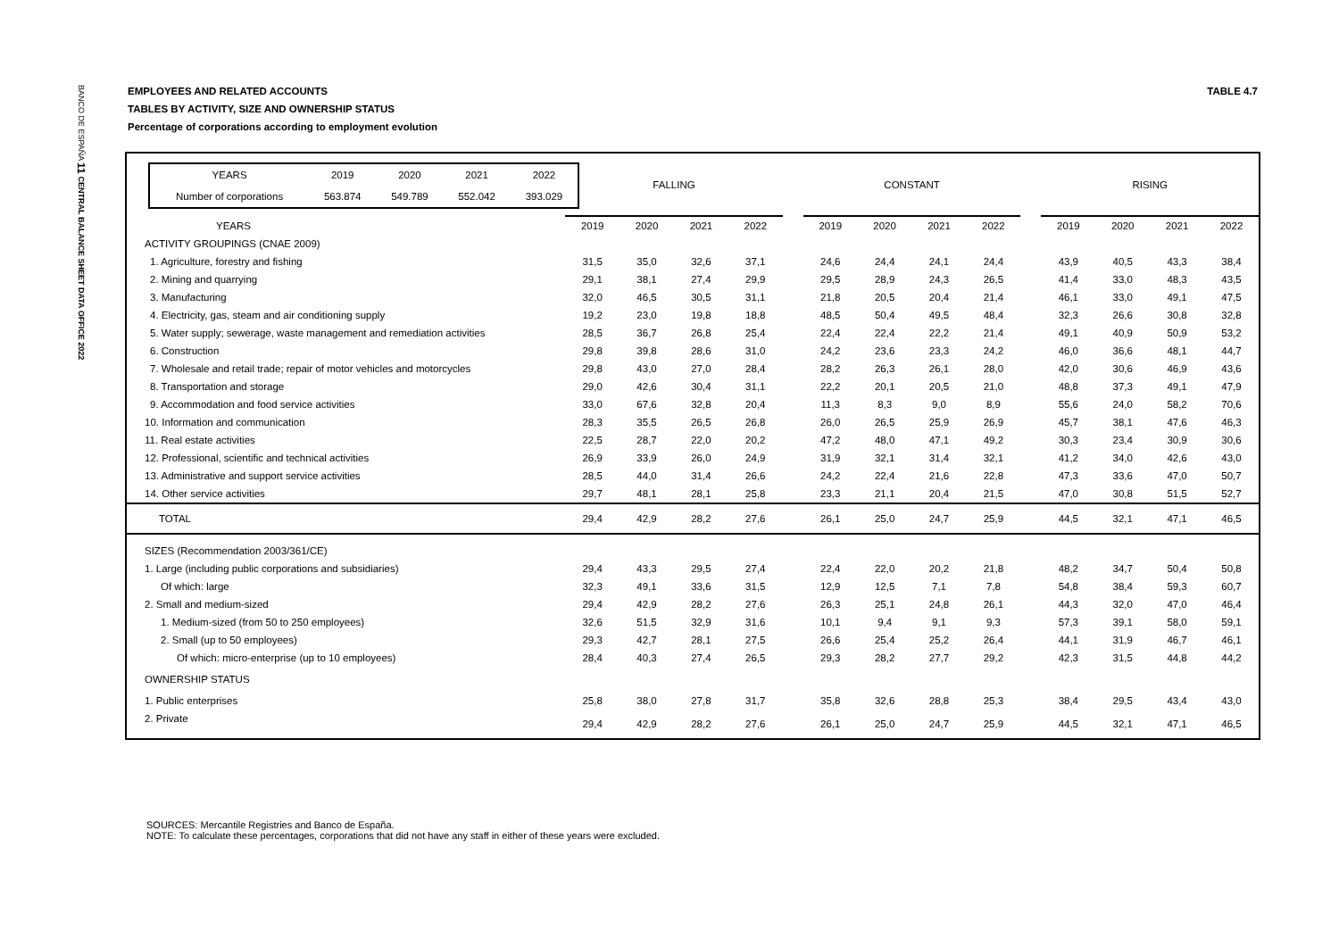BANCO DE ESPAÑA 11 CENTRAL BALANCE SHEET DATA OFFICE 2022
EMPLOYEES AND RELATED ACCOUNTS TABLE 4.7
TABLES BY ACTIVITY, SIZE AND OWNERSHIP STATUS
Percentage of corporations according to employment evolution
| / YEARS / 2019 / 2020 / 2021 / 2022 / / Number of corporations / 563.874 / 549.789 / 552.042 / 393.029 / | FALLING | | | | | CONSTANT | | | | | RISING | | | |
| YEARS | 2019 | 2020 | 2021 | 2022 | | 2019 | 2020 | 2021 | 2022 | | 2019 | 2020 | 2021 | 2022 |
| ACTIVITY GROUPINGS (CNAE 2009) | | | | | | | | | | | | | | |
| 1. Agriculture, forestry and fishing | 31,5 | 35,0 | 32,6 | 37,1 | | 24,6 | 24,4 | 24,1 | 24,4 | | 43,9 | 40,5 | 43,3 | 38,4 |
| 2. Mining and quarrying | 29,1 | 38,1 | 27,4 | 29,9 | | 29,5 | 28,9 | 24,3 | 26,5 | | 41,4 | 33,0 | 48,3 | 43,5 |
| 3. Manufacturing | 32,0 | 46,5 | 30,5 | 31,1 | | 21,8 | 20,5 | 20,4 | 21,4 | | 46,1 | 33,0 | 49,1 | 47,5 |
| 4. Electricity, gas, steam and air conditioning supply | 19,2 | 23,0 | 19,8 | 18,8 | | 48,5 | 50,4 | 49,5 | 48,4 | | 32,3 | 26,6 | 30,8 | 32,8 |
| 5. Water supply; sewerage, waste management and remediation activities | 28,5 | 36,7 | 26,8 | 25,4 | | 22,4 | 22,4 | 22,2 | 21,4 | | 49,1 | 40,9 | 50,9 | 53,2 |
| 6. Construction | 29,8 | 39,8 | 28,6 | 31,0 | | 24,2 | 23,6 | 23,3 | 24,2 | | 46,0 | 36,6 | 48,1 | 44,7 |
| 7. Wholesale and retail trade; repair of motor vehicles and motorcycles | 29,8 | 43,0 | 27,0 | 28,4 | | 28,2 | 26,3 | 26,1 | 28,0 | | 42,0 | 30,6 | 46,9 | 43,6 |
| 8. Transportation and storage | 29,0 | 42,6 | 30,4 | 31,1 | | 22,2 | 20,1 | 20,5 | 21,0 | | 48,8 | 37,3 | 49,1 | 47,9 |
| 9. Accommodation and food service activities | 33,0 | 67,6 | 32,8 | 20,4 | | 11,3 | 8,3 | 9,0 | 8,9 | | 55,6 | 24,0 | 58,2 | 70,6 |
| 10. Information and communication | 28,3 | 35,5 | 26,5 | 26,8 | | 26,0 | 26,5 | 25,9 | 26,9 | | 45,7 | 38,1 | 47,6 | 46,3 |
| 11. Real estate activities | 22,5 | 28,7 | 22,0 | 20,2 | | 47,2 | 48,0 | 47,1 | 49,2 | | 30,3 | 23,4 | 30,9 | 30,6 |
| 12. Professional, scientific and technical activities | 26,9 | 33,9 | 26,0 | 24,9 | | 31,9 | 32,1 | 31,4 | 32,1 | | 41,2 | 34,0 | 42,6 | 43,0 |
| 13. Administrative and support service activities | 28,5 | 44,0 | 31,4 | 26,6 | | 24,2 | 22,4 | 21,6 | 22,8 | | 47,3 | 33,6 | 47,0 | 50,7 |
| 14. Other service activities | 29,7 | 48,1 | 28,1 | 25,8 | | 23,3 | 21,1 | 20,4 | 21,5 | | 47,0 | 30,8 | 51,5 | 52,7 |
| TOTAL | 29,4 | 42,9 | 28,2 | 27,6 | | 26,1 | 25,0 | 24,7 | 25,9 | | 44,5 | 32,1 | 47,1 | 46,5 |
| SIZES (Recommendation 2003/361/CE) | | | | | | | | | | | | | | |
| 1. Large (including public corporations and subsidiaries) | 29,4 | 43,3 | 29,5 | 27,4 | | 22,4 | 22,0 | 20,2 | 21,8 | | 48,2 | 34,7 | 50,4 | 50,8 |
| Of which: large | 32,3 | 49,1 | 33,6 | 31,5 | | 12,9 | 12,5 | 7,1 | 7,8 | | 54,8 | 38,4 | 59,3 | 60,7 |
| 2. Small and medium-sized | 29,4 | 42,9 | 28,2 | 27,6 | | 26,3 | 25,1 | 24,8 | 26,1 | | 44,3 | 32,0 | 47,0 | 46,4 |
| 1. Medium-sized (from 50 to 250 employees) | 32,6 | 51,5 | 32,9 | 31,6 | | 10,1 | 9,4 | 9,1 | 9,3 | | 57,3 | 39,1 | 58,0 | 59,1 |
| 2. Small (up to 50 employees) | 29,3 | 42,7 | 28,1 | 27,5 | | 26,6 | 25,4 | 25,2 | 26,4 | | 44,1 | 31,9 | 46,7 | 46,1 |
| Of which: micro-enterprise (up to 10 employees) | 28,4 | 40,3 | 27,4 | 26,5 | | 29,3 | 28,2 | 27,7 | 29,2 | | 42,3 | 31,5 | 44,8 | 44,2 |
| OWNERSHIP STATUS | | | | | | | | | | | | | | |
| 1. Public enterprises | 25,8 | 38,0 | 27,8 | 31,7 | | 35,8 | 32,6 | 28,8 | 25,3 | | 38,4 | 29,5 | 43,4 | 43,0 |
| 2. Private | 29,4 | 42,9 | 28,2 | 27,6 | | 26,1 | 25,0 | 24,7 | 25,9 | | 44,5 | 32,1 | 47,1 | 46,5 |
SOURCES: Mercantile Registries and Banco de España.
NOTE: To calculate these percentages, corporations that did not have any staff in either of these years were excluded.